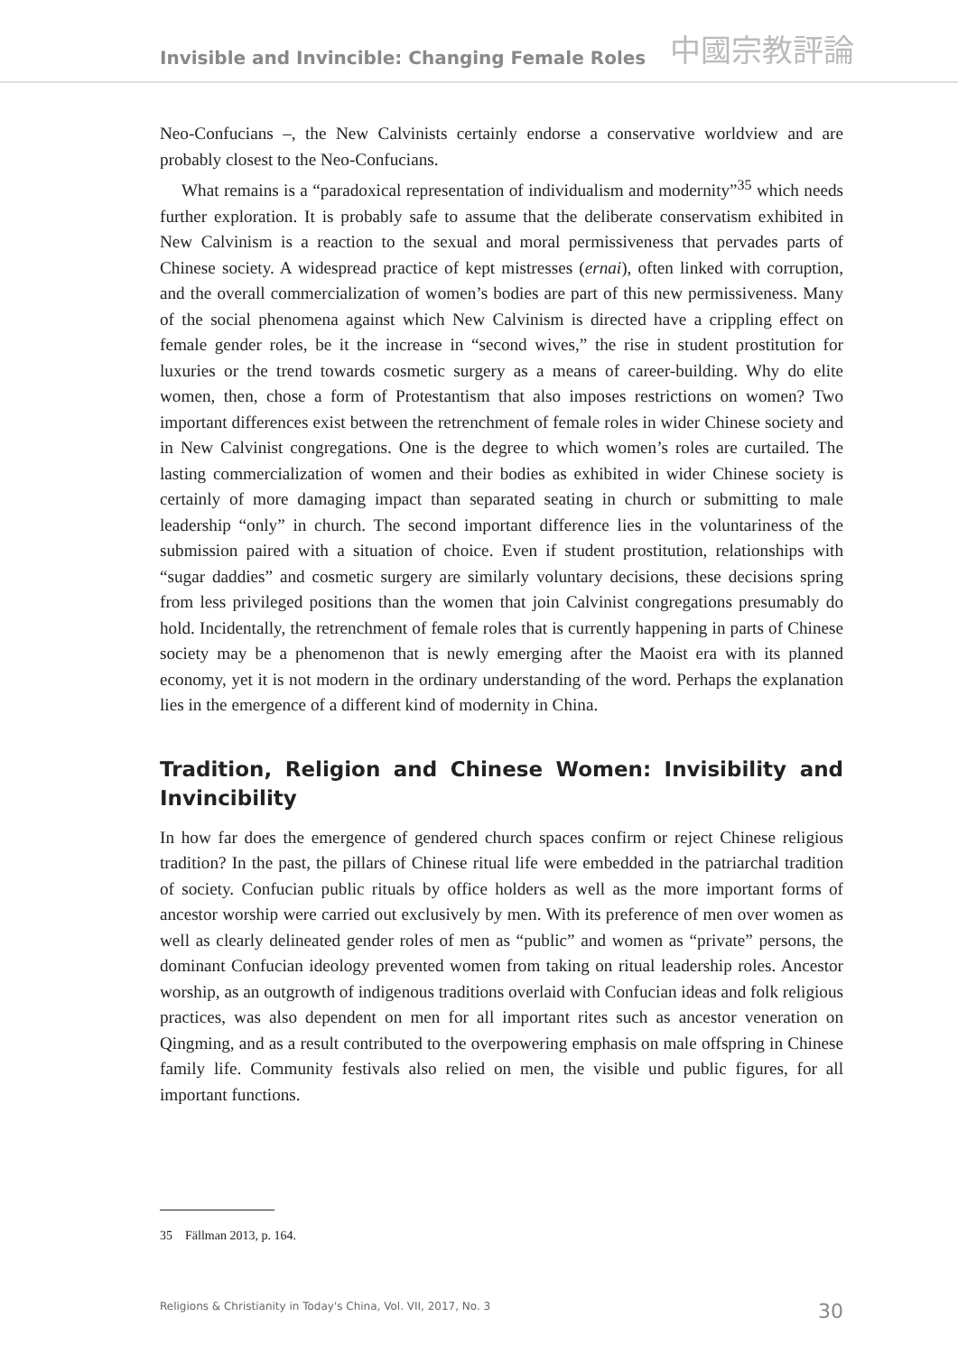Invisible and Invincible: Changing Female Roles 中國宗教評論
Neo-Confucians –, the New Calvinists certainly endorse a conservative worldview and are probably closest to the Neo-Confucians.
What remains is a “paradoxical representation of individualism and modernity”<sup>35</sup> which needs further exploration. It is probably safe to assume that the deliberate conservatism exhibited in New Calvinism is a reaction to the sexual and moral permissiveness that pervades parts of Chinese society. A widespread practice of kept mistresses (ernai), often linked with corruption, and the overall commercialization of women’s bodies are part of this new permissiveness. Many of the social phenomena against which New Calvinism is directed have a crippling effect on female gender roles, be it the increase in “second wives,” the rise in student prostitution for luxuries or the trend towards cosmetic surgery as a means of career-building. Why do elite women, then, chose a form of Protestantism that also imposes restrictions on women? Two important differences exist between the re­trenchment of female roles in wider Chinese society and in New Calvinist congregations. One is the degree to which women’s roles are curtailed. The lasting commercialization of women and their bodies as exhibited in wider Chinese society is certainly of more dam­aging impact than separated seating in church or submitting to male leadership “only” in church. The second important difference lies in the voluntariness of the submission paired with a situation of choice. Even if student prostitution, relationships with “sugar daddies” and cosmetic surgery are similarly voluntary decisions, these decisions spring from less privileged positions than the women that join Calvinist congregations presum­ably do hold. Incidentally, the retrenchment of female roles that is currently happening in parts of Chinese society may be a phenomenon that is newly emerging after the Maoist era with its planned economy, yet it is not modern in the ordinary understanding of the word. Perhaps the explanation lies in the emergence of a different kind of modernity in China.
Tradition, Religion and Chinese Women: Invisibility and Invincibility
In how far does the emergence of gendered church spaces confirm or reject Chinese reli­gious tradition? In the past, the pillars of Chinese ritual life were embedded in the patri­archal tradition of society. Confucian public rituals by office holders as well as the more important forms of ancestor worship were carried out exclusively by men. With its pref­erence of men over women as well as clearly delineated gender roles of men as “public” and women as “private” persons, the dominant Confucian ideology prevented women from taking on ritual leadership roles. Ancestor worship, as an outgrowth of indigenous traditions overlaid with Confucian ideas and folk religious practices, was also dependent on men for all important rites such as ancestor veneration on Qingming, and as a result contributed to the overpowering emphasis on male offspring in Chinese family life. Com­munity festivals also relied on men, the visible und public figures, for all important func­tions.
35 Fällman 2013, p. 164.
Religions & Christianity in Today's China, Vol. VII, 2017, No. 3 30